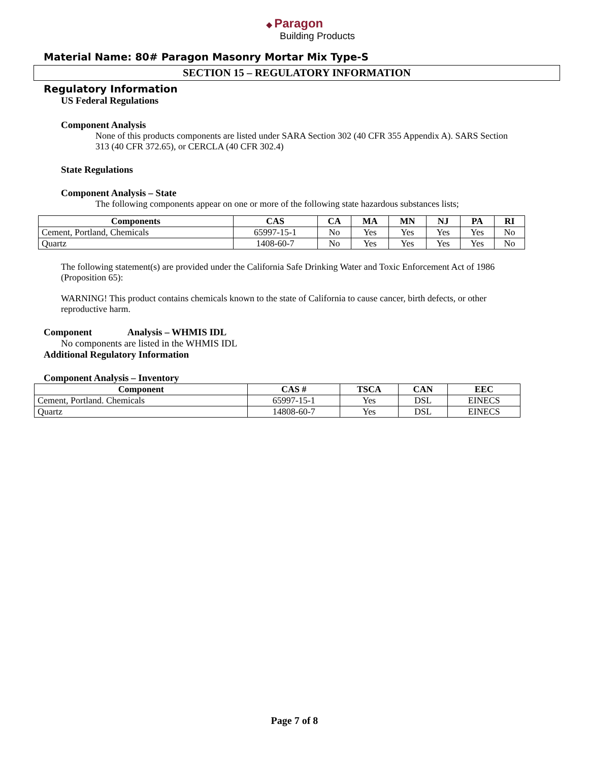◆ Paragon
Building Products
Material Name: 80# Paragon Masonry Mortar Mix Type-S
SECTION 15 – REGULATORY INFORMATION
Regulatory Information
US Federal Regulations
Component Analysis
None of this products components are listed under SARA Section 302 (40 CFR 355 Appendix A). SARS Section 313 (40 CFR 372.65), or CERCLA (40 CFR 302.4)
State Regulations
Component Analysis – State
The following components appear on one or more of the following state hazardous substances lists;
| Components | CAS | CA | MA | MN | NJ | PA | RI |
| --- | --- | --- | --- | --- | --- | --- | --- |
| Cement, Portland, Chemicals | 65997-15-1 | No | Yes | Yes | Yes | Yes | No |
| Quartz | 1408-60-7 | No | Yes | Yes | Yes | Yes | No |
The following statement(s) are provided under the California Safe Drinking Water and Toxic Enforcement Act of 1986 (Proposition 65):
WARNING! This product contains chemicals known to the state of California to cause cancer, birth defects, or other reproductive harm.
Component Analysis – WHMIS IDL
No components are listed in the WHMIS IDL
Additional Regulatory Information
Component Analysis – Inventory
| Component | CAS # | TSCA | CAN | EEC |
| --- | --- | --- | --- | --- |
| Cement, Portland. Chemicals | 65997-15-1 | Yes | DSL | EINECS |
| Quartz | 14808-60-7 | Yes | DSL | EINECS |
Page 7 of 8